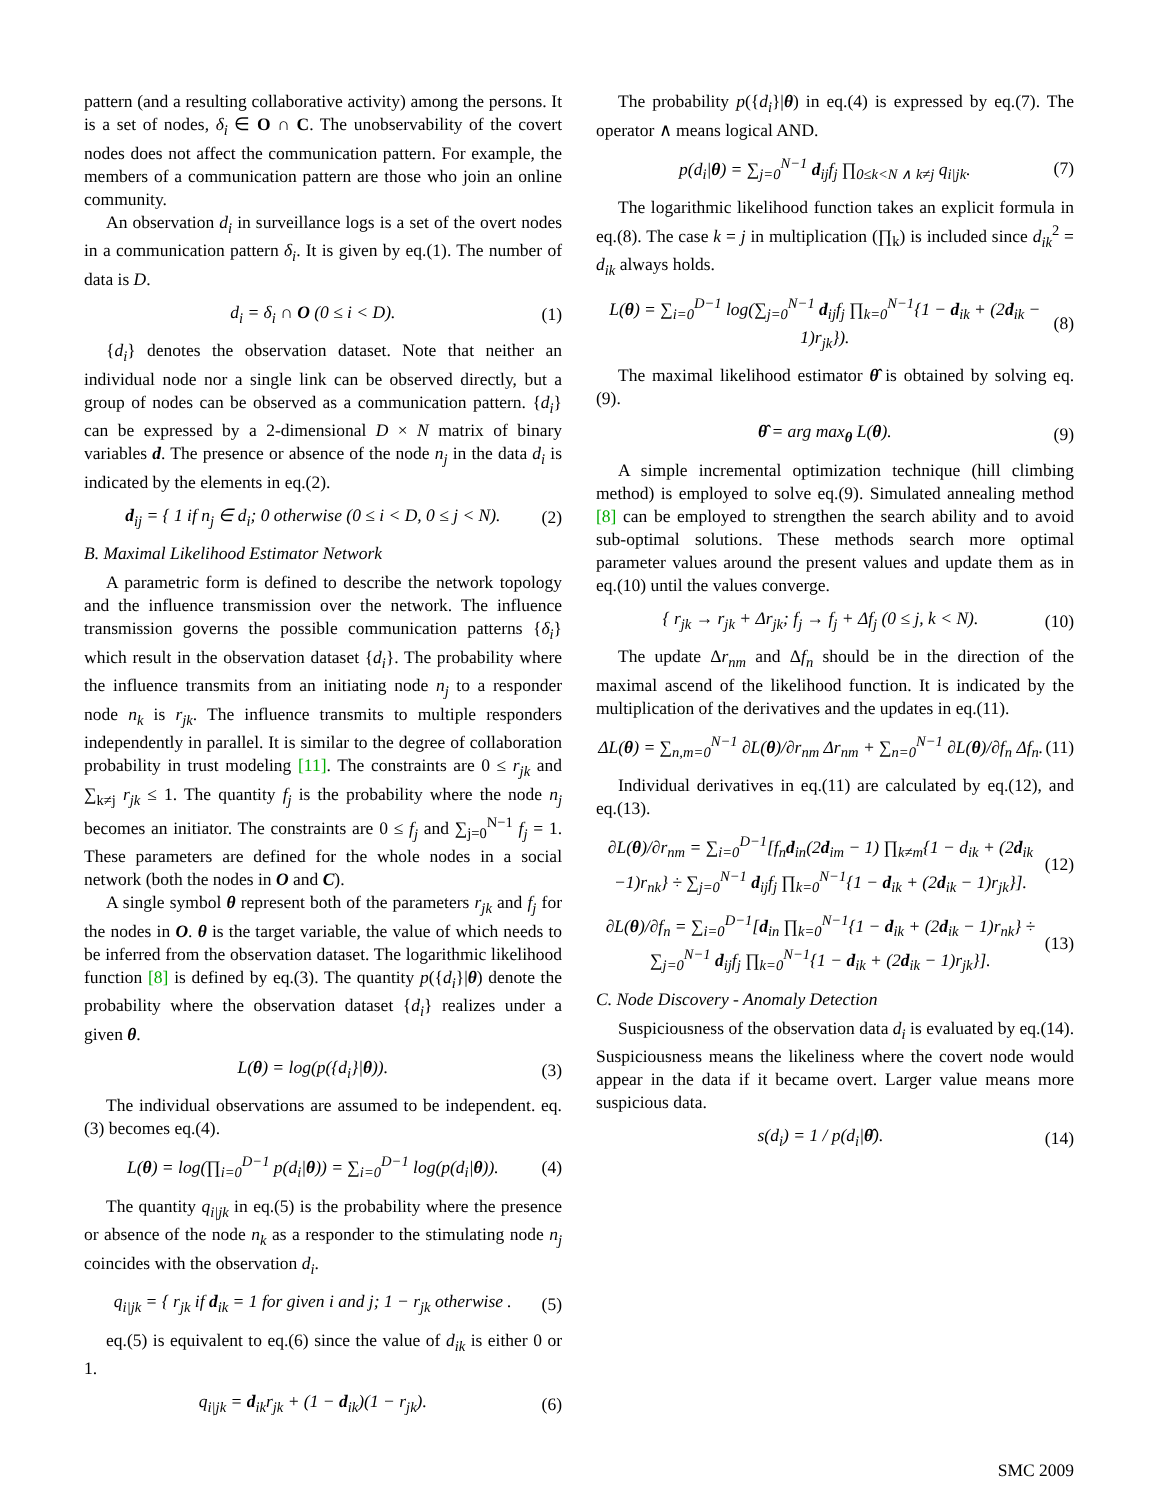pattern (and a resulting collaborative activity) among the persons. It is a set of nodes, δ<sub>i</sub> ∈ O ∩ C. The unobservability of the covert nodes does not affect the communication pattern. For example, the members of a communication pattern are those who join an online community.
An observation d<sub>i</sub> in surveillance logs is a set of the overt nodes in a communication pattern δ<sub>i</sub>. It is given by eq.(1). The number of data is D.
d<sub>i</sub> = δ<sub>i</sub> ∩ O (0 ≤ i < D). (1)
{d<sub>i</sub>} denotes the observation dataset. Note that neither an individual node nor a single link can be observed directly, but a group of nodes can be observed as a communication pattern. {d<sub>i</sub>} can be expressed by a 2-dimensional D × N matrix of binary variables d. The presence or absence of the node n<sub>j</sub> in the data d<sub>i</sub> is indicated by the elements in eq.(2).
d<sub>ij</sub> = { 1 if n<sub>j</sub> ∈ d<sub>i</sub>; 0 otherwise (0 ≤ i < D, 0 ≤ j < N). (2)
B. Maximal Likelihood Estimator Network
A parametric form is defined to describe the network topology and the influence transmission over the network. The influence transmission governs the possible communication patterns {δ<sub>i</sub>} which result in the observation dataset {d<sub>i</sub>}. The probability where the influence transmits from an initiating node n<sub>j</sub> to a responder node n<sub>k</sub> is r<sub>jk</sub>. The influence transmits to multiple responders independently in parallel. It is similar to the degree of collaboration probability in trust modeling [11]. The constraints are 0 ≤ r<sub>jk</sub> and ∑<sub>k≠j</sub> r<sub>jk</sub> ≤ 1. The quantity f<sub>j</sub> is the probability where the node n<sub>j</sub> becomes an initiator. The constraints are 0 ≤ f<sub>j</sub> and ∑<sub>j=0</sub><sup>N−1</sup> f<sub>j</sub> = 1. These parameters are defined for the whole nodes in a social network (both the nodes in O and C).
A single symbol θ represent both of the parameters r<sub>jk</sub> and f<sub>j</sub> for the nodes in O. θ is the target variable, the value of which needs to be inferred from the observation dataset. The logarithmic likelihood function [8] is defined by eq.(3). The quantity p({d<sub>i</sub>}|θ) denote the probability where the observation dataset {d<sub>i</sub>} realizes under a given θ.
L(θ) = log(p({d<sub>i</sub>}|θ)). (3)
The individual observations are assumed to be independent. eq.(3) becomes eq.(4).
L(θ) = log(∏<sub>i=0</sub><sup>D−1</sup> p(d<sub>i</sub>|θ)) = ∑<sub>i=0</sub><sup>D−1</sup> log(p(d<sub>i</sub>|θ)). (4)
The quantity q<sub>i|jk</sub> in eq.(5) is the probability where the presence or absence of the node n<sub>k</sub> as a responder to the stimulating node n<sub>j</sub> coincides with the observation d<sub>i</sub>.
q<sub>i|jk</sub> = { r<sub>jk</sub> if d<sub>ik</sub> = 1 for given i and j; 1 − r<sub>jk</sub> otherwise . (5)
eq.(5) is equivalent to eq.(6) since the value of d<sub>ik</sub> is either 0 or 1.
q<sub>i|jk</sub> = d<sub>ik</sub>r<sub>jk</sub> + (1 − d<sub>ik</sub>)(1 − r<sub>jk</sub>). (6)
The probability p({d<sub>i</sub>}|θ) in eq.(4) is expressed by eq.(7). The operator ∧ means logical AND.
p(d<sub>i</sub>|θ) = ∑<sub>j=0</sub><sup>N−1</sup> d<sub>ij</sub>f<sub>j</sub> ∏<sub>0≤k<N ∧ k≠j</sub> q<sub>i|jk</sub>. (7)
The logarithmic likelihood function takes an explicit formula in eq.(8). The case k = j in multiplication (∏<sub>k</sub>) is included since d<sub>ik</sub><sup>2</sup> = d<sub>ik</sub> always holds.
L(θ) = ∑<sub>i=0</sub><sup>D−1</sup> log(∑<sub>j=0</sub><sup>N−1</sup> d<sub>ij</sub>f<sub>j</sub> ∏<sub>k=0</sub><sup>N−1</sup>{1 − d<sub>ik</sub> + (2d<sub>ik</sub> − 1)r<sub>jk</sub>}). (8)
The maximal likelihood estimator θ̂ is obtained by solving eq.(9).
θ̂ = arg max<sub>θ</sub> L(θ). (9)
A simple incremental optimization technique (hill climbing method) is employed to solve eq.(9). Simulated annealing method [8] can be employed to strengthen the search ability and to avoid sub-optimal solutions. These methods search more optimal parameter values around the present values and update them as in eq.(10) until the values converge.
{ r<sub>jk</sub> → r<sub>jk</sub> + Δr<sub>jk</sub>; f<sub>j</sub> → f<sub>j</sub> + Δf<sub>j</sub> (0 ≤ j, k < N). (10)
The update Δr<sub>nm</sub> and Δf<sub>n</sub> should be in the direction of the maximal ascend of the likelihood function. It is indicated by the multiplication of the derivatives and the updates in eq.(11).
ΔL(θ) = ∑<sub>n,m=0</sub><sup>N−1</sup> ∂L(θ)/∂r<sub>nm</sub> Δr<sub>nm</sub> + ∑<sub>n=0</sub><sup>N−1</sup> ∂L(θ)/∂f<sub>n</sub> Δf<sub>n</sub>. (11)
Individual derivatives in eq.(11) are calculated by eq.(12), and eq.(13).
∂L(θ)/∂r<sub>nm</sub> = ∑<sub>i=0</sub><sup>D−1</sup>[f<sub>n</sub>d<sub>in</sub>(2d<sub>im</sub> − 1) ∏<sub>k≠m</sub>{1 − d<sub>ik</sub> + (2d<sub>ik</sub> −1)r<sub>nk</sub>} ÷ ∑<sub>j=0</sub><sup>N−1</sup> d<sub>ij</sub>f<sub>j</sub> ∏<sub>k=0</sub><sup>N−1</sup>{1 − d<sub>ik</sub> + (2d<sub>ik</sub> − 1)r<sub>jk</sub>}]. (12)
∂L(θ)/∂f<sub>n</sub> = ∑<sub>i=0</sub><sup>D−1</sup>[d<sub>in</sub> ∏<sub>k=0</sub><sup>N−1</sup>{1 − d<sub>ik</sub> + (2d<sub>ik</sub> − 1)r<sub>nk</sub>} ÷ ∑<sub>j=0</sub><sup>N−1</sup> d<sub>ij</sub>f<sub>j</sub> ∏<sub>k=0</sub><sup>N−1</sup>{1 − d<sub>ik</sub> + (2d<sub>ik</sub> − 1)r<sub>jk</sub>}]. (13)
C. Node Discovery - Anomaly Detection
Suspiciousness of the observation data d<sub>i</sub> is evaluated by eq.(14). Suspiciousness means the likeliness where the covert node would appear in the data if it became overt. Larger value means more suspicious data.
s(d<sub>i</sub>) = 1 / p(d<sub>i</sub>|θ̂). (14)
SMC 2009